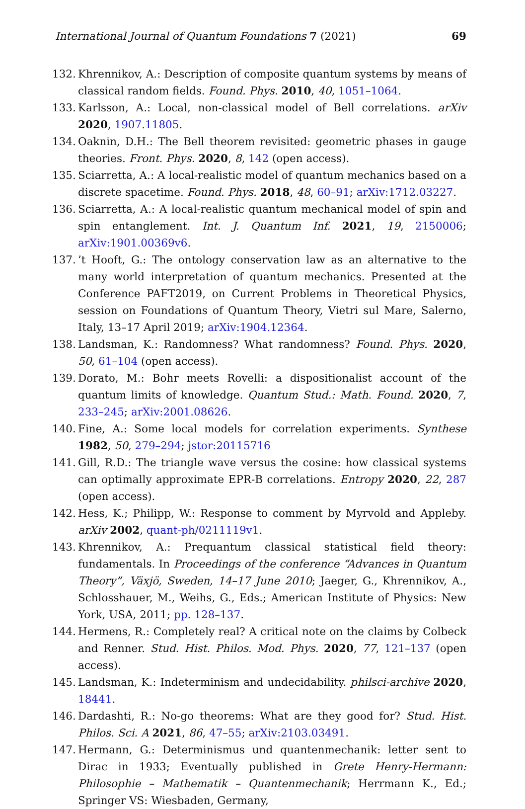International Journal of Quantum Foundations 7 (2021) 69
132. Khrennikov, A.: Description of composite quantum systems by means of classical random fields. Found. Phys. 2010, 40, 1051–1064.
133. Karlsson, A.: Local, non-classical model of Bell correlations. arXiv 2020, 1907.11805.
134. Oaknin, D.H.: The Bell theorem revisited: geometric phases in gauge theories. Front. Phys. 2020, 8, 142 (open access).
135. Sciarretta, A.: A local-realistic model of quantum mechanics based on a discrete spacetime. Found. Phys. 2018, 48, 60–91; arXiv:1712.03227.
136. Sciarretta, A.: A local-realistic quantum mechanical model of spin and spin entanglement. Int. J. Quantum Inf. 2021, 19, 2150006; arXiv:1901.00369v6.
137.’t Hooft, G.: The ontology conservation law as an alternative to the many world interpretation of quantum mechanics. Presented at the Conference PAFT2019, on Current Problems in Theoretical Physics, session on Foundations of Quantum Theory, Vietri sul Mare, Salerno, Italy, 13–17 April 2019; arXiv:1904.12364.
138. Landsman, K.: Randomness? What randomness? Found. Phys. 2020, 50, 61–104 (open access).
139. Dorato, M.: Bohr meets Rovelli: a dispositionalist account of the quantum limits of knowledge. Quantum Stud.: Math. Found. 2020, 7, 233–245; arXiv:2001.08626.
140. Fine, A.: Some local models for correlation experiments. Synthese 1982, 50, 279–294; jstor:20115716
141. Gill, R.D.: The triangle wave versus the cosine: how classical systems can optimally approximate EPR-B correlations. Entropy 2020, 22, 287 (open access).
142. Hess, K.; Philipp, W.: Response to comment by Myrvold and Appleby. arXiv 2002, quant-ph/0211119v1.
143. Khrennikov, A.: Prequantum classical statistical field theory: fundamentals. In Proceedings of the conference “Advances in Quantum Theory”, Växjö, Sweden, 14–17 June 2010; Jaeger, G., Khrennikov, A., Schlosshauer, M., Weihs, G., Eds.; American Institute of Physics: New York, USA, 2011; pp. 128–137.
144. Hermens, R.: Completely real? A critical note on the claims by Colbeck and Renner. Stud. Hist. Philos. Mod. Phys. 2020, 77, 121–137 (open access).
145. Landsman, K.: Indeterminism and undecidability. philsci-archive 2020, 18441.
146. Dardashti, R.: No-go theorems: What are they good for? Stud. Hist. Philos. Sci. A 2021, 86, 47–55; arXiv:2103.03491.
147. Hermann, G.: Determinismus und quantenmechanik: letter sent to Dirac in 1933; Eventually published in Grete Henry-Hermann: Philosophie – Mathematik – Quantenmechanik; Herrmann K., Ed.; Springer VS: Wiesbaden, Germany,